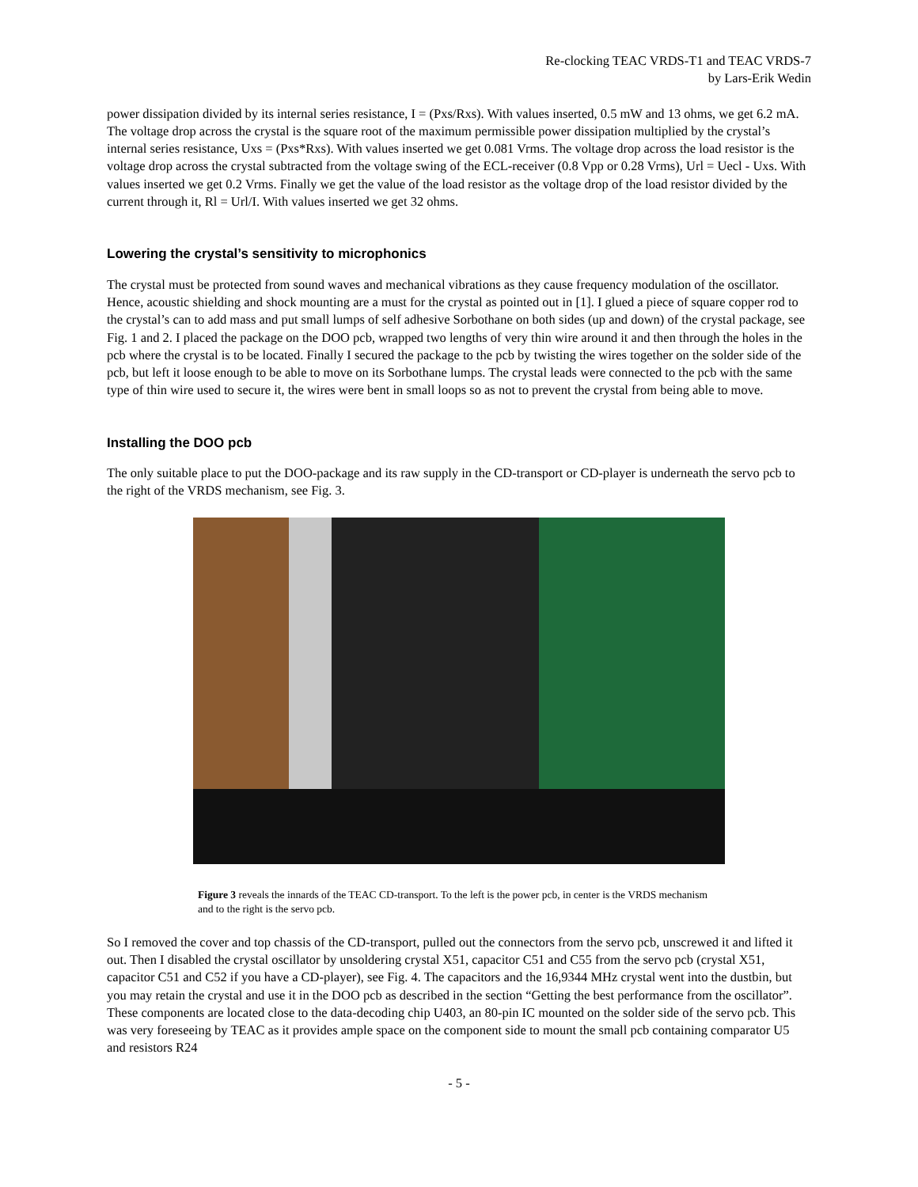Re-clocking TEAC VRDS-T1 and TEAC VRDS-7
by Lars-Erik Wedin
power dissipation divided by its internal series resistance, I = (Pxs/Rxs). With values inserted, 0.5 mW and 13 ohms, we get 6.2 mA. The voltage drop across the crystal is the square root of the maximum permissible power dissipation multiplied by the crystal’s internal series resistance, Uxs = (Pxs*Rxs). With values inserted we get 0.081 Vrms. The voltage drop across the load resistor is the voltage drop across the crystal subtracted from the voltage swing of the ECL-receiver (0.8 Vpp or 0.28 Vrms), Url = Uecl - Uxs. With values inserted we get 0.2 Vrms. Finally we get the value of the load resistor as the voltage drop of the load resistor divided by the current through it, Rl = Url/I. With values inserted we get 32 ohms.
Lowering the crystal’s sensitivity to microphonics
The crystal must be protected from sound waves and mechanical vibrations as they cause frequency modulation of the oscillator. Hence, acoustic shielding and shock mounting are a must for the crystal as pointed out in [1]. I glued a piece of square copper rod to the crystal’s can to add mass and put small lumps of self adhesive Sorbothane on both sides (up and down) of the crystal package, see Fig. 1 and 2. I placed the package on the DOO pcb, wrapped two lengths of very thin wire around it and then through the holes in the pcb where the crystal is to be located. Finally I secured the package to the pcb by twisting the wires together on the solder side of the pcb, but left it loose enough to be able to move on its Sorbothane lumps. The crystal leads were connected to the pcb with the same type of thin wire used to secure it, the wires were bent in small loops so as not to prevent the crystal from being able to move.
Installing the DOO pcb
The only suitable place to put the DOO-package and its raw supply in the CD-transport or CD-player is underneath the servo pcb to the right of the VRDS mechanism, see Fig. 3.
Figure 3 reveals the innards of the TEAC CD-transport. To the left is the power pcb, in center is the VRDS mechanism and to the right is the servo pcb.
So I removed the cover and top chassis of the CD-transport, pulled out the connectors from the servo pcb, unscrewed it and lifted it out. Then I disabled the crystal oscillator by unsoldering crystal X51, capacitor C51 and C55 from the servo pcb (crystal X51, capacitor C51 and C52 if you have a CD-player), see Fig. 4. The capacitors and the 16,9344 MHz crystal went into the dustbin, but you may retain the crystal and use it in the DOO pcb as described in the section “Getting the best performance from the oscillator”. These components are located close to the data-decoding chip U403, an 80-pin IC mounted on the solder side of the servo pcb. This was very foreseeing by TEAC as it provides ample space on the component side to mount the small pcb containing comparator U5 and resistors R24
- 5 -